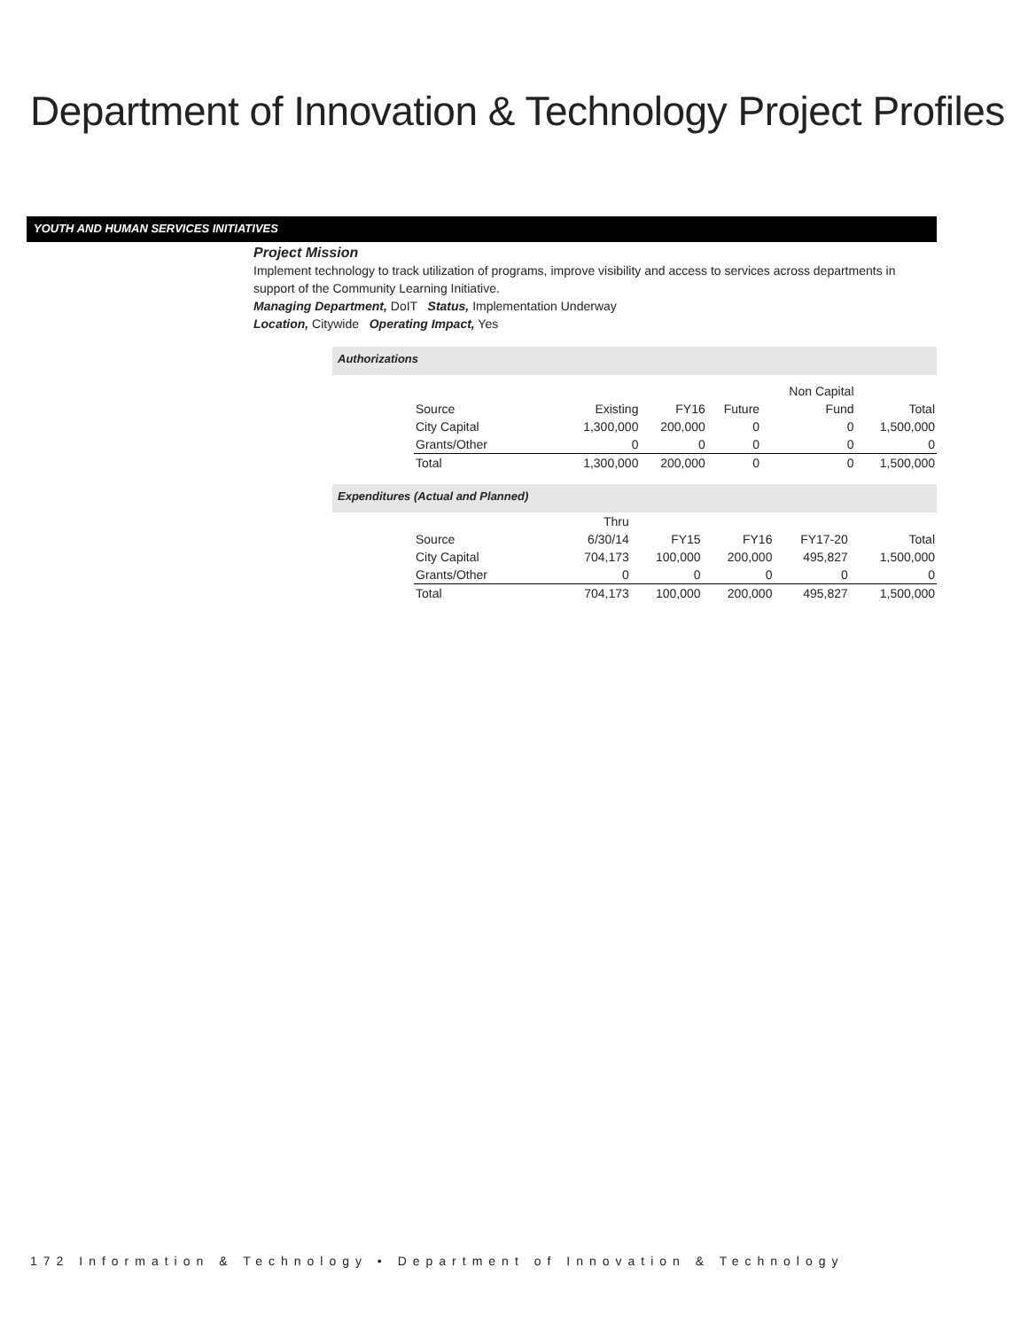Department of Innovation & Technology Project Profiles
YOUTH AND HUMAN SERVICES INITIATIVES
Project Mission
Implement technology to track utilization of programs, improve visibility and access to services across departments in support of the Community Learning Initiative.
Managing Department, DoIT Status, Implementation Underway
Location, Citywide Operating Impact, Yes
Authorizations
| | | | | Non Capital | |
| --- | --- | --- | --- | --- | --- |
| Source | Existing | FY16 | Future | Fund | Total |
| City Capital | 1,300,000 | 200,000 | 0 | 0 | 1,500,000 |
| Grants/Other | 0 | 0 | 0 | 0 | 0 |
| Total | 1,300,000 | 200,000 | 0 | 0 | 1,500,000 |
Expenditures (Actual and Planned)
| | Thru | | | | |
| --- | --- | --- | --- | --- | --- |
| Source | 6/30/14 | FY15 | FY16 | FY17-20 | Total |
| City Capital | 704,173 | 100,000 | 200,000 | 495,827 | 1,500,000 |
| Grants/Other | 0 | 0 | 0 | 0 | 0 |
| Total | 704,173 | 100,000 | 200,000 | 495,827 | 1,500,000 |
172 Information & Technology • Department of Innovation & Technology